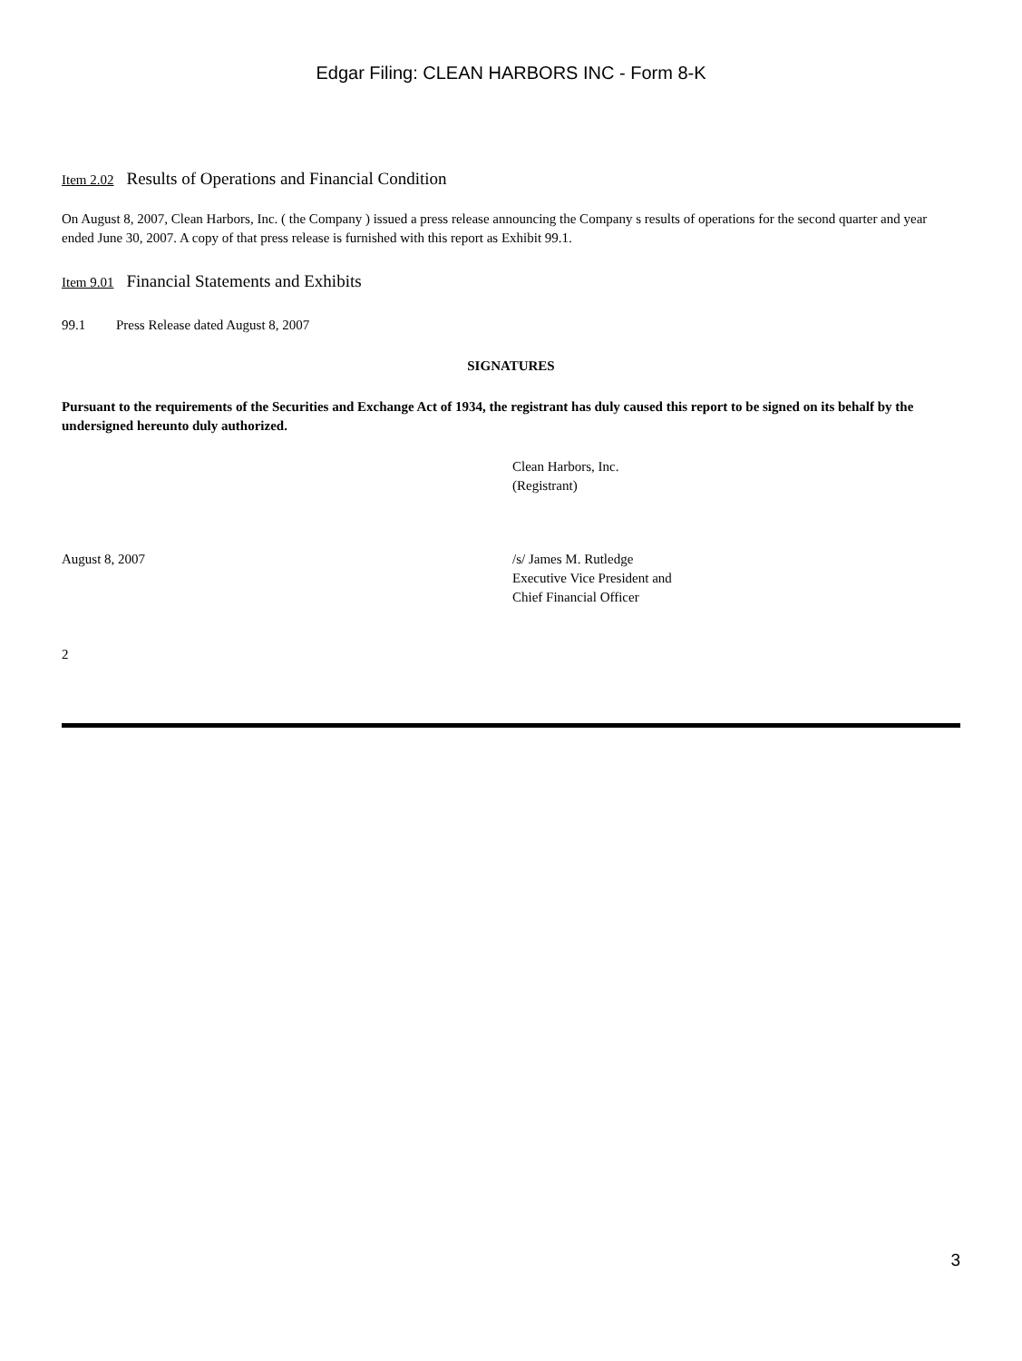Edgar Filing: CLEAN HARBORS INC - Form 8-K
Item 2.02 Results of Operations and Financial Condition
On August 8, 2007, Clean Harbors, Inc. ( the Company ) issued a press release announcing the Company s results of operations for the second quarter and year ended June 30, 2007. A copy of that press release is furnished with this report as Exhibit 99.1.
Item 9.01 Financial Statements and Exhibits
99.1 Press Release dated August 8, 2007
SIGNATURES
Pursuant to the requirements of the Securities and Exchange Act of 1934, the registrant has duly caused this report to be signed on its behalf by the undersigned hereunto duly authorized.
Clean Harbors, Inc.
(Registrant)
August 8, 2007 /s/ James M. Rutledge
Executive Vice President and
Chief Financial Officer
2
3